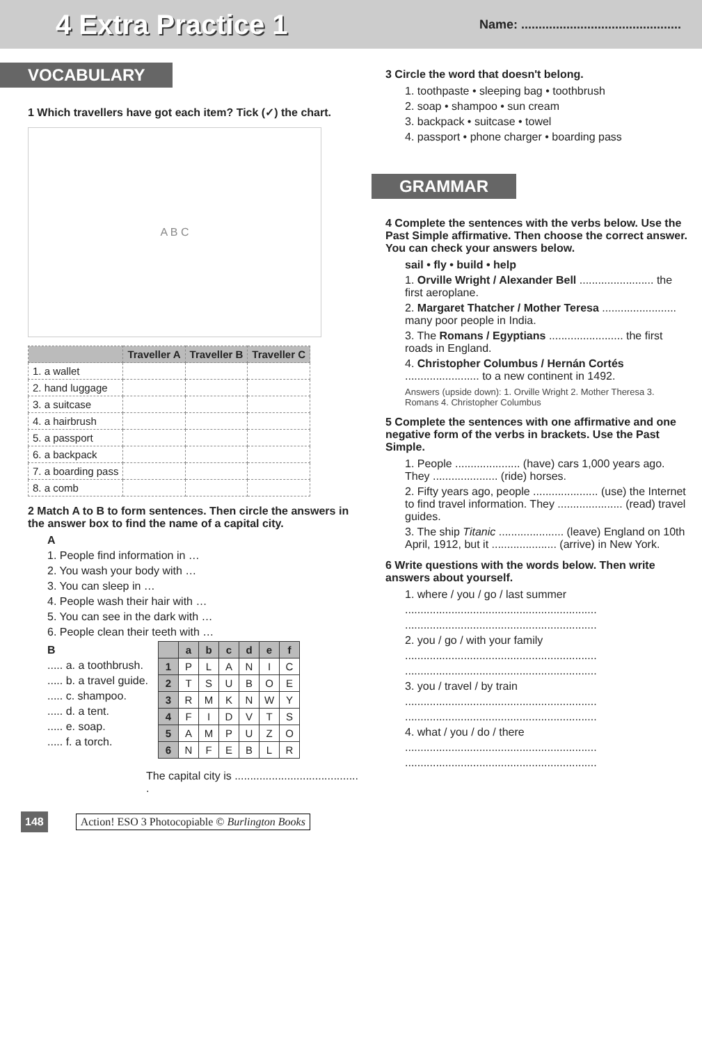4 Extra Practice 1
Name: ..............................................
VOCABULARY
1 Which travellers have got each item? Tick (✓) the chart.
A B C
| | Traveller A | Traveller B | Traveller C |
| --- | --- | --- | --- |
| 1. a wallet | | | |
| 2. hand luggage | | | |
| 3. a suitcase | | | |
| 4. a hairbrush | | | |
| 5. a passport | | | |
| 6. a backpack | | | |
| 7. a boarding pass | | | |
| 8. a comb | | | |
2 Match A to B to form sentences. Then circle the answers in the answer box to find the name of a capital city.
A
1. People find information in …
2. You wash your body with …
3. You can sleep in …
4. People wash their hair with …
5. You can see in the dark with …
6. People clean their teeth with …
B
..... a. a toothbrush.
..... b. a travel guide.
..... c. shampoo.
..... d. a tent.
..... e. soap.
..... f. a torch.
| | a | b | c | d | e | f |
| --- | --- | --- | --- | --- | --- | --- |
| 1 | P | L | A | N | I | C |
| 2 | T | S | U | B | O | E |
| 3 | R | M | K | N | W | Y |
| 4 | F | I | D | V | T | S |
| 5 | A | M | P | U | Z | O |
| 6 | N | F | E | B | L | R |
The capital city is ........................................ .
3 Circle the word that doesn't belong.
1. toothpaste • sleeping bag • toothbrush
2. soap • shampoo • sun cream
3. backpack • suitcase • towel
4. passport • phone charger • boarding pass
GRAMMAR
4 Complete the sentences with the verbs below. Use the Past Simple affirmative. Then choose the correct answer. You can check your answers below.
sail • fly • build • help
1. Orville Wright / Alexander Bell ........................ the first aeroplane.
2. Margaret Thatcher / Mother Teresa ........................ many poor people in India.
3. The Romans / Egyptians ........................ the first roads in England.
4. Christopher Columbus / Hernán Cortés ........................ to a new continent in 1492.
Answers (upside down): 1. Orville Wright 2. Mother Theresa 3. Romans 4. Christopher Columbus
5 Complete the sentences with one affirmative and one negative form of the verbs in brackets. Use the Past Simple.
1. People ..................... (have) cars 1,000 years ago. They ..................... (ride) horses.
2. Fifty years ago, people ..................... (use) the Internet to find travel information. They ..................... (read) travel guides.
3. The ship Titanic ..................... (leave) England on 10th April, 1912, but it ..................... (arrive) in New York.
6 Write questions with the words below. Then write answers about yourself.
1. where / you / go / last summer
..............................................................
..............................................................
2. you / go / with your family
..............................................................
..............................................................
3. you / travel / by train
..............................................................
..............................................................
4. what / you / do / there
..............................................................
..............................................................
148 Action! ESO 3 Photocopiable © Burlington Books